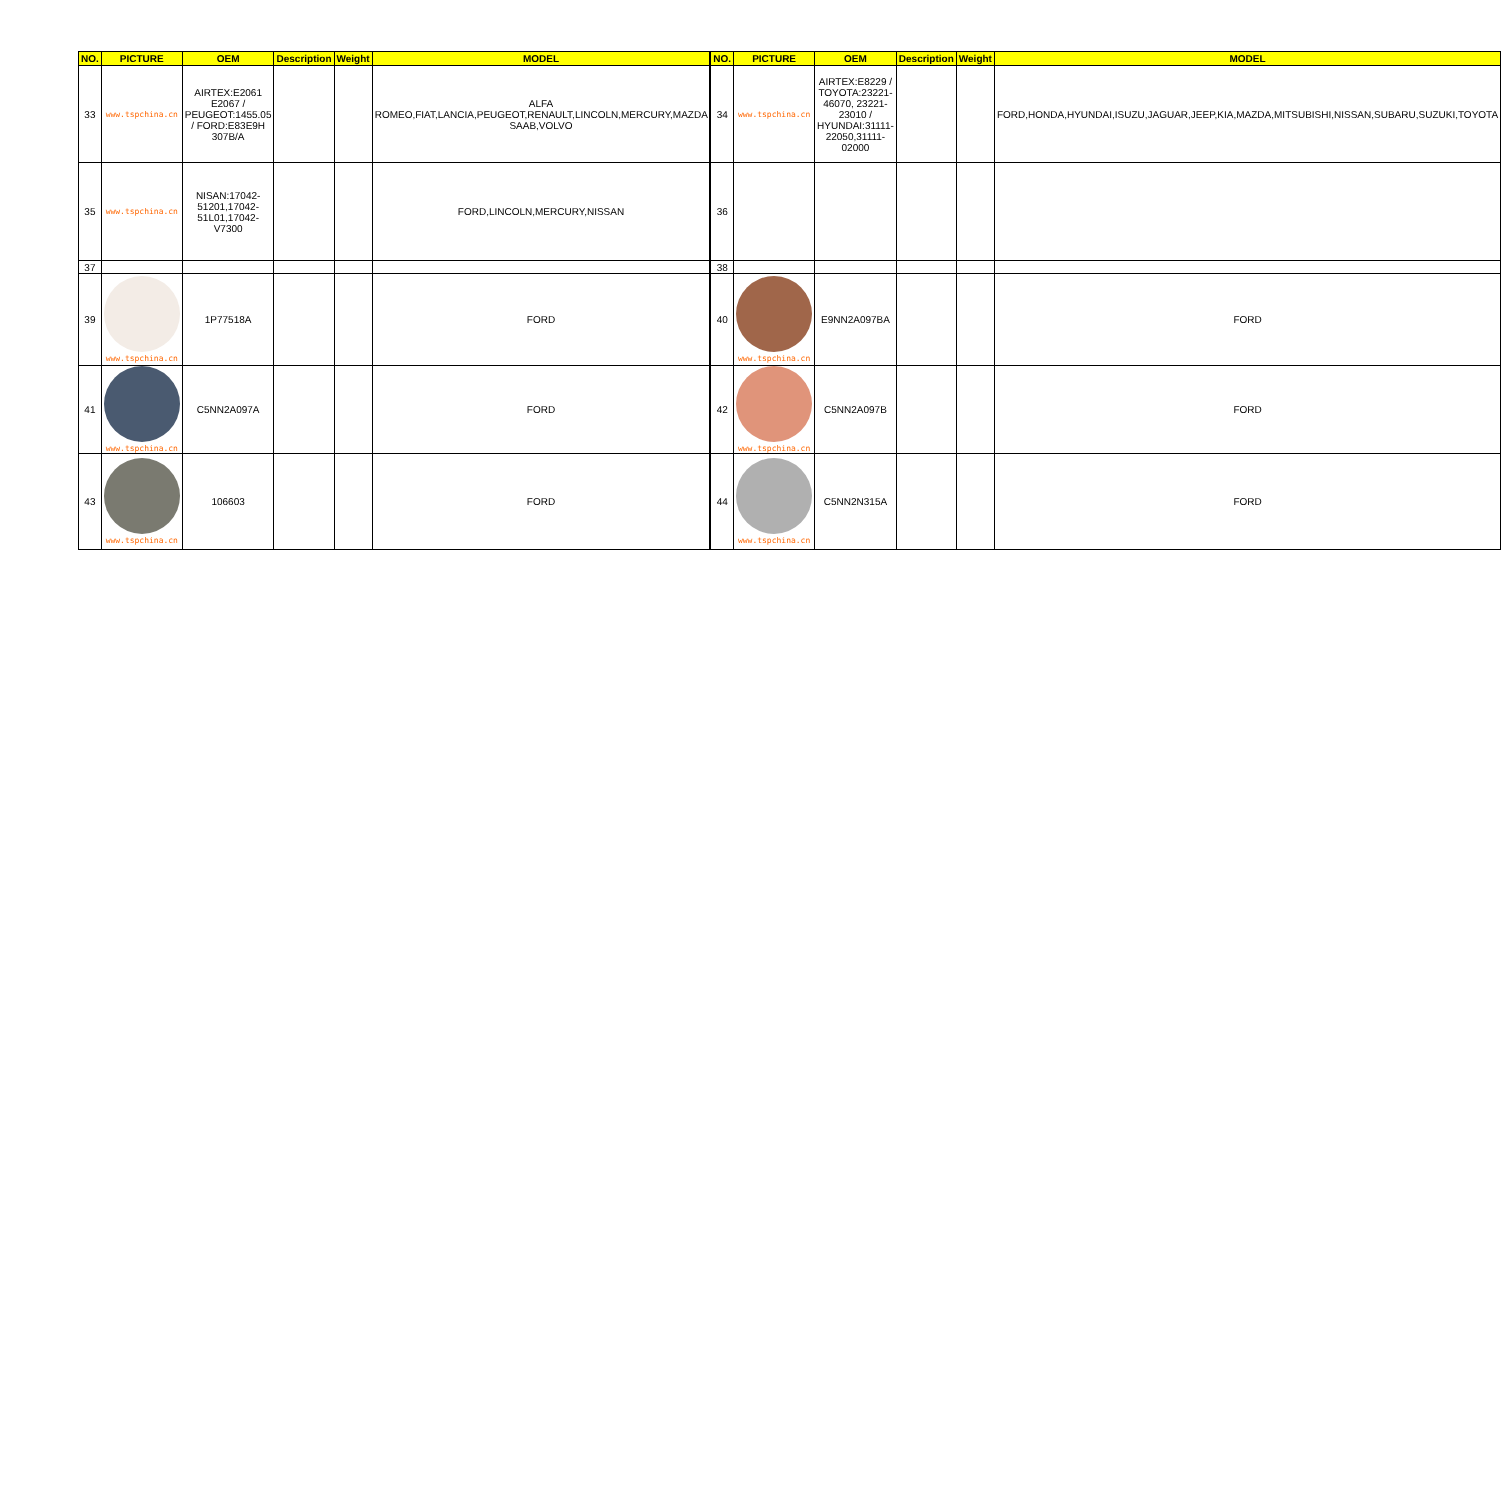| NO. | PICTURE | OEM | Description | Weight | MODEL | | NO. | PICTURE | OEM | Description | Weight | MODEL |
| --- | --- | --- | --- | --- | --- | --- | --- | --- | --- | --- | --- | --- |
| 33 | www.tspchina.cn | AIRTEX:E2061 E2067 / PEUGEOT:1455.05 / FORD:E83E9H 307B/A | | | ALFA ROMEO,FIAT,LANCIA,PEUGEOT,RENAULT,LINCOLN,MERCURY,MAZDA SAAB,VOLVO | | 34 | www.tspchina.cn | AIRTEX:E8229 / TOYOTA:23221-46070, 23221-23010 / HYUNDAI:31111-22050,31111-02000 | | | FORD,HONDA,HYUNDAI,ISUZU,JAGUAR,JEEP,KIA,MAZDA,MITSUBISHI,NISSAN,SUBARU,SUZUKI,TOYOTA |
| 35 | www.tspchina.cn | NISAN:17042-51201,17042-51L01,17042-V7300 | | | FORD,LINCOLN,MERCURY,NISSAN | | 36 | | | | | |
| 37 | | | | | | | 38 | | | | | |
| 39 | www.tspchina.cn | 1P77518A | | | FORD | | 40 | www.tspchina.cn | E9NN2A097BA | | | FORD |
| 41 | www.tspchina.cn | C5NN2A097A | | | FORD | | 42 | www.tspchina.cn | C5NN2A097B | | | FORD |
| 43 | www.tspchina.cn | 106603 | | | FORD | | 44 | www.tspchina.cn | C5NN2N315A | | | FORD |